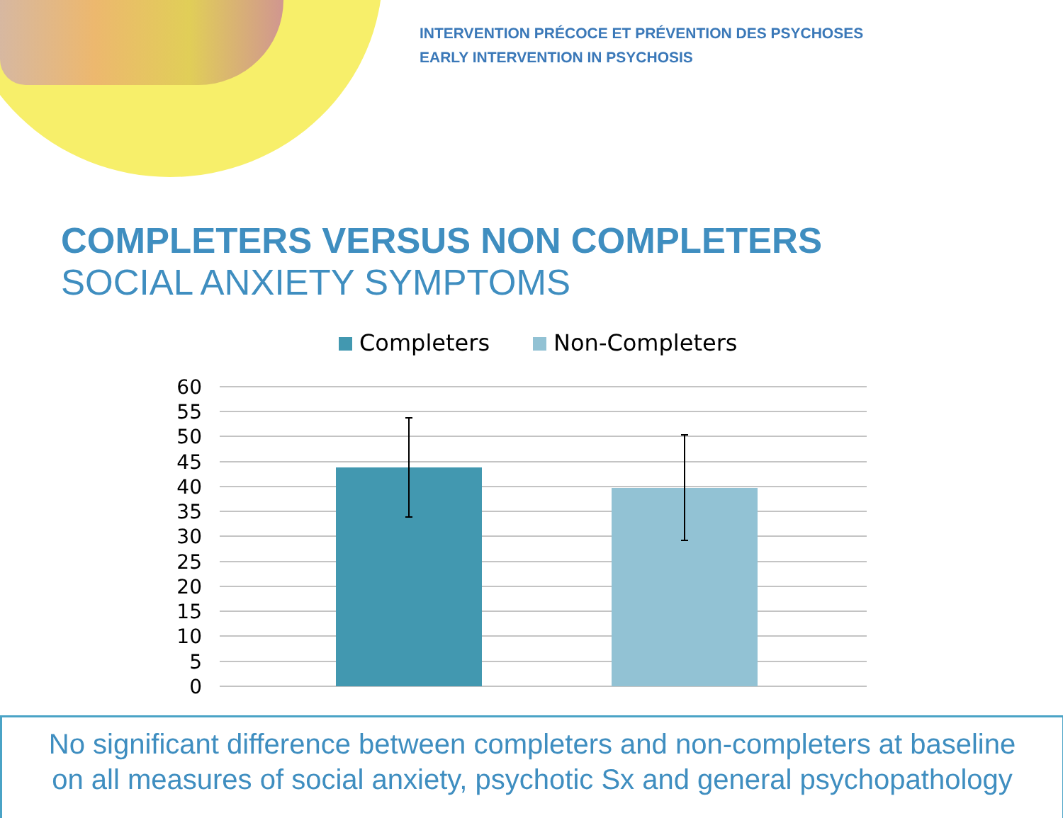INTERVENTION PRÉCOCE ET PRÉVENTION DES PSYCHOSES
EARLY INTERVENTION IN PSYCHOSIS
COMPLETERS VERSUS NON COMPLETERS
SOCIAL ANXIETY SYMPTOMS
Completers Non-Completers
60
55
50
45
40
35
30
25
20
15
10
5
0
No significant difference between completers and non-completers at baseline
on all measures of social anxiety, psychotic Sx and general psychopathology